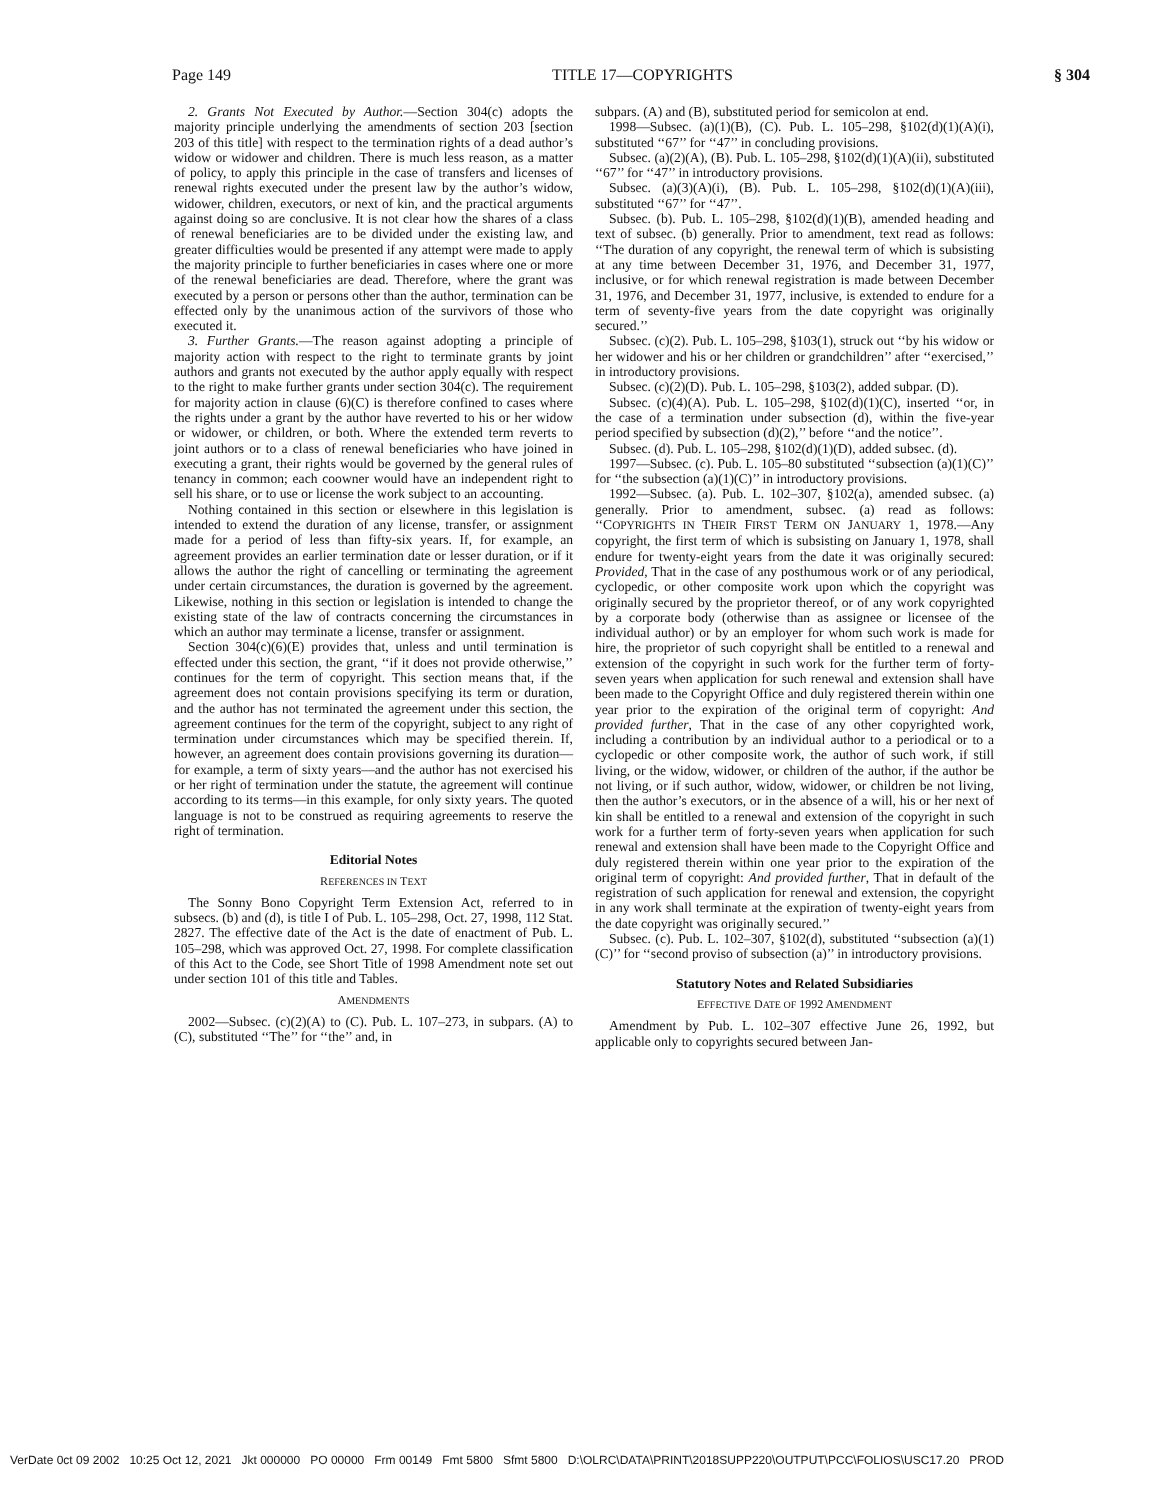Page 149 TITLE 17—COPYRIGHTS § 304
2. Grants Not Executed by Author.—Section 304(c) adopts the majority principle underlying the amendments of section 203 [section 203 of this title] with respect to the termination rights of a dead author’s widow or widower and children. There is much less reason, as a matter of policy, to apply this principle in the case of transfers and licenses of renewal rights executed under the present law by the author’s widow, widower, children, executors, or next of kin, and the practical arguments against doing so are conclusive. It is not clear how the shares of a class of renewal beneficiaries are to be divided under the existing law, and greater difficulties would be presented if any attempt were made to apply the majority principle to further beneficiaries in cases where one or more of the renewal beneficiaries are dead. Therefore, where the grant was executed by a person or persons other than the author, termination can be effected only by the unanimous action of the survivors of those who executed it.
3. Further Grants.—The reason against adopting a principle of majority action with respect to the right to terminate grants by joint authors and grants not executed by the author apply equally with respect to the right to make further grants under section 304(c). The requirement for majority action in clause (6)(C) is therefore confined to cases where the rights under a grant by the author have reverted to his or her widow or widower, or children, or both. Where the extended term reverts to joint authors or to a class of renewal beneficiaries who have joined in executing a grant, their rights would be governed by the general rules of tenancy in common; each coowner would have an independent right to sell his share, or to use or license the work subject to an accounting.
Nothing contained in this section or elsewhere in this legislation is intended to extend the duration of any license, transfer, or assignment made for a period of less than fifty-six years. If, for example, an agreement provides an earlier termination date or lesser duration, or if it allows the author the right of cancelling or terminating the agreement under certain circumstances, the duration is governed by the agreement. Likewise, nothing in this section or legislation is intended to change the existing state of the law of contracts concerning the circumstances in which an author may terminate a license, transfer or assignment.
Section 304(c)(6)(E) provides that, unless and until termination is effected under this section, the grant, ‘‘if it does not provide otherwise,’’ continues for the term of copyright. This section means that, if the agreement does not contain provisions specifying its term or duration, and the author has not terminated the agreement under this section, the agreement continues for the term of the copyright, subject to any right of termination under circumstances which may be specified therein. If, however, an agreement does contain provisions governing its duration—for example, a term of sixty years—and the author has not exercised his or her right of termination under the statute, the agreement will continue according to its terms—in this example, for only sixty years. The quoted language is not to be construed as requiring agreements to reserve the right of termination.
Editorial Notes
REFERENCES IN TEXT
The Sonny Bono Copyright Term Extension Act, referred to in subsecs. (b) and (d), is title I of Pub. L. 105–298, Oct. 27, 1998, 112 Stat. 2827. The effective date of the Act is the date of enactment of Pub. L. 105–298, which was approved Oct. 27, 1998. For complete classification of this Act to the Code, see Short Title of 1998 Amendment note set out under section 101 of this title and Tables.
AMENDMENTS
2002—Subsec. (c)(2)(A) to (C). Pub. L. 107–273, in subpars. (A) to (C), substituted ‘‘The’’ for ‘‘the’’ and, in
subpars. (A) and (B), substituted period for semicolon at end.
1998—Subsec. (a)(1)(B), (C). Pub. L. 105–298, §102(d)(1)(A)(i), substituted ‘‘67’’ for ‘‘47’’ in concluding provisions.
Subsec. (a)(2)(A), (B). Pub. L. 105–298, §102(d)(1)(A)(ii), substituted ‘‘67’’ for ‘‘47’’ in introductory provisions.
Subsec. (a)(3)(A)(i), (B). Pub. L. 105–298, §102(d)(1)(A)(iii), substituted ‘‘67’’ for ‘‘47’’.
Subsec. (b). Pub. L. 105–298, §102(d)(1)(B), amended heading and text of subsec. (b) generally. Prior to amendment, text read as follows: ‘‘The duration of any copyright, the renewal term of which is subsisting at any time between December 31, 1976, and December 31, 1977, inclusive, or for which renewal registration is made between December 31, 1976, and December 31, 1977, inclusive, is extended to endure for a term of seventy-five years from the date copyright was originally secured.’’
Subsec. (c)(2). Pub. L. 105–298, §103(1), struck out ‘‘by his widow or her widower and his or her children or grandchildren’’ after ‘‘exercised,’’ in introductory provisions.
Subsec. (c)(2)(D). Pub. L. 105–298, §103(2), added subpar. (D).
Subsec. (c)(4)(A). Pub. L. 105–298, §102(d)(1)(C), inserted ‘‘or, in the case of a termination under subsection (d), within the five-year period specified by subsection (d)(2),’’ before ‘‘and the notice’’.
Subsec. (d). Pub. L. 105–298, §102(d)(1)(D), added subsec. (d).
1997—Subsec. (c). Pub. L. 105–80 substituted ‘‘subsection (a)(1)(C)’’ for ‘‘the subsection (a)(1)(C)’’ in introductory provisions.
1992—Subsec. (a). Pub. L. 102–307, §102(a), amended subsec. (a) generally. Prior to amendment, subsec. (a) read as follows: ‘‘COPYRIGHTS IN THEIR FIRST TERM ON JANUARY 1, 1978.—Any copyright, the first term of which is subsisting on January 1, 1978, shall endure for twenty-eight years from the date it was originally secured: Provided, That in the case of any posthumous work or of any periodical, cyclopedic, or other composite work upon which the copyright was originally secured by the proprietor thereof, or of any work copyrighted by a corporate body (otherwise than as assignee or licensee of the individual author) or by an employer for whom such work is made for hire, the proprietor of such copyright shall be entitled to a renewal and extension of the copyright in such work for the further term of forty-seven years when application for such renewal and extension shall have been made to the Copyright Office and duly registered therein within one year prior to the expiration of the original term of copyright: And provided further, That in the case of any other copyrighted work, including a contribution by an individual author to a periodical or to a cyclopedic or other composite work, the author of such work, if still living, or the widow, widower, or children of the author, if the author be not living, or if such author, widow, widower, or children be not living, then the author’s executors, or in the absence of a will, his or her next of kin shall be entitled to a renewal and extension of the copyright in such work for a further term of forty-seven years when application for such renewal and extension shall have been made to the Copyright Office and duly registered therein within one year prior to the expiration of the original term of copyright: And provided further, That in default of the registration of such application for renewal and extension, the copyright in any work shall terminate at the expiration of twenty-eight years from the date copyright was originally secured.’’
Subsec. (c). Pub. L. 102–307, §102(d), substituted ‘‘subsection (a)(1)(C)’’ for ‘‘second proviso of subsection (a)’’ in introductory provisions.
Statutory Notes and Related Subsidiaries
EFFECTIVE DATE OF 1992 AMENDMENT
Amendment by Pub. L. 102–307 effective June 26, 1992, but applicable only to copyrights secured between Jan-
VerDate 0ct 09 2002 10:25 Oct 12, 2021 Jkt 000000 PO 00000 Frm 00149 Fmt 5800 Sfmt 5800 D:\OLRC\DATA\PRINT\2018SUPP220\OUTPUT\PCC\FOLIOS\USC17.20 PROD